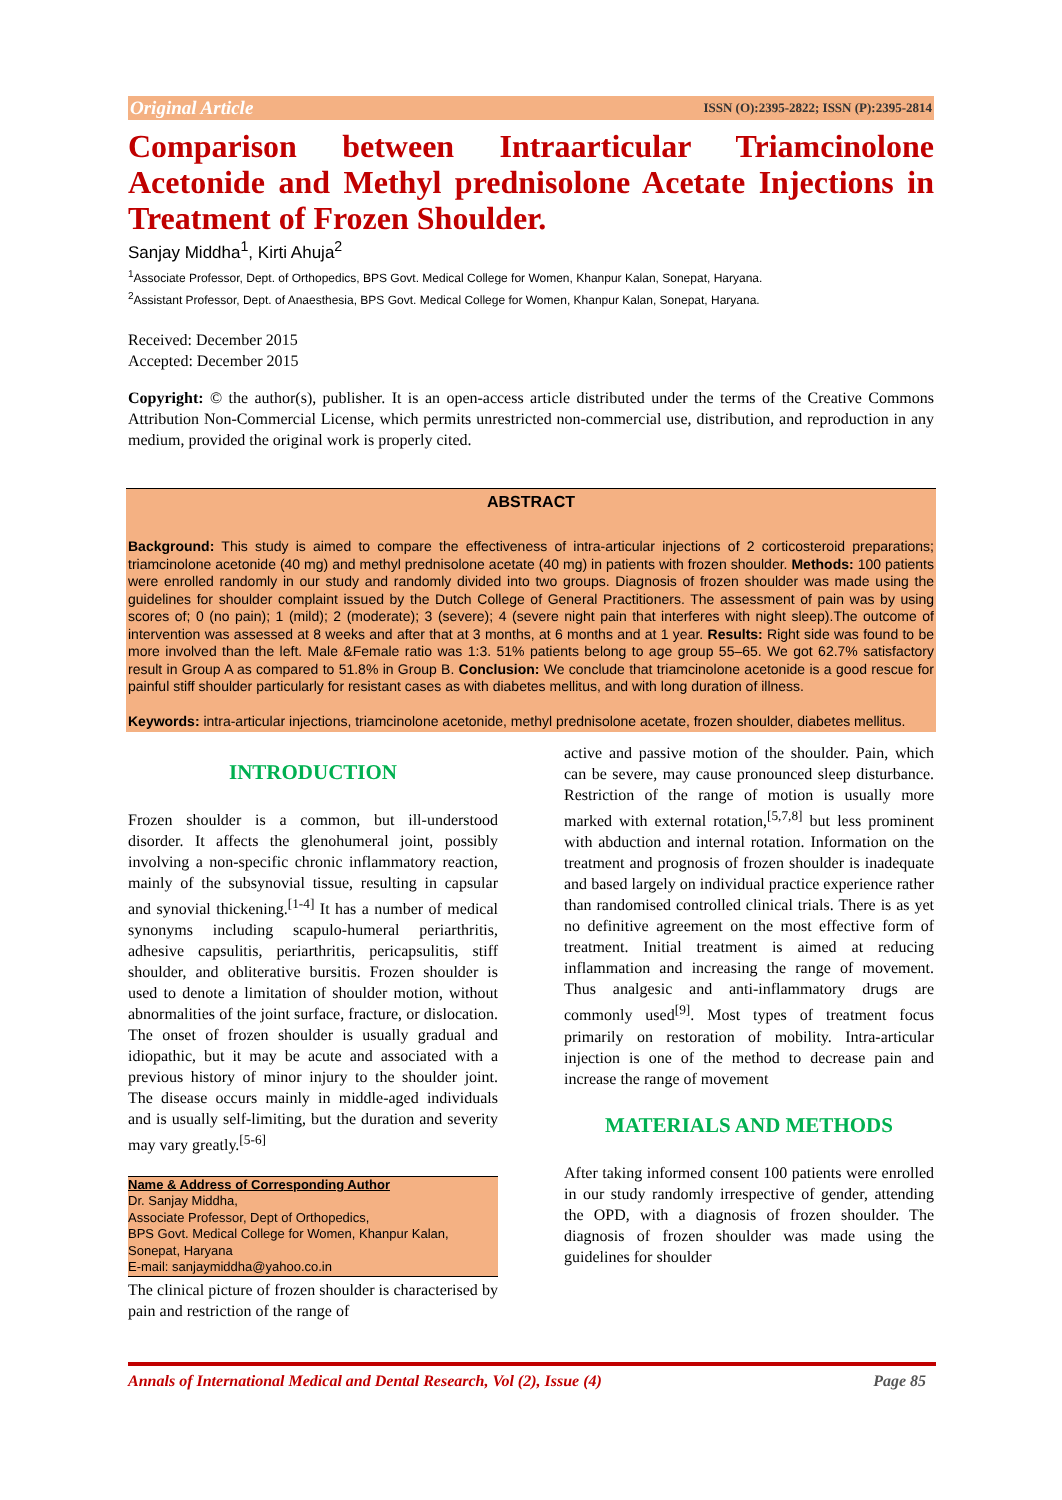Original Article ISSN (O):2395-2822; ISSN (P):2395-2814
Comparison between Intraarticular Triamcinolone Acetonide and Methyl prednisolone Acetate Injections in
Treatment of Frozen Shoulder.
Sanjay Middha<sup>1</sup>, Kirti Ahuja<sup>2</sup>
<sup>1</sup> Associate Professor, Dept. of Orthopedics, BPS Govt. Medical College for Women, Khanpur Kalan, Sonepat, Haryana.
<sup>2</sup> Assistant Professor, Dept. of Anaesthesia, BPS Govt. Medical College for Women, Khanpur Kalan, Sonepat, Haryana.
Received: December 2015
Accepted: December 2015
Copyright: © the author(s), publisher. It is an open-access article distributed under the terms of the Creative Commons Attribution Non-Commercial License, which permits unrestricted non-commercial use, distribution, and reproduction in any medium, provided the original work is properly cited.
ABSTRACT
Background: This study is aimed to compare the effectiveness of intra-articular injections of 2 corticosteroid preparations; triamcinolone acetonide (40 mg) and methyl prednisolone acetate (40 mg) in patients with frozen shoulder. Methods: 100 patients were enrolled randomly in our study and randomly divided into two groups. Diagnosis of frozen shoulder was made using the guidelines for shoulder complaint issued by the Dutch College of General Practitioners. The assessment of pain was by using scores of; 0 (no pain); 1 (mild); 2 (moderate); 3 (severe); 4 (severe night pain that interferes with night sleep).The outcome of intervention was assessed at 8 weeks and after that at 3 months, at 6 months and at 1 year. Results: Right side was found to be more involved than the left. Male &Female ratio was 1:3. 51% patients belong to age group 55–65. We got 62.7% satisfactory result in Group A as compared to 51.8% in Group B. Conclusion: We conclude that triamcinolone acetonide is a good rescue for painful stiff shoulder particularly for resistant cases as with diabetes mellitus, and with long duration of illness.
Keywords: intra-articular injections, triamcinolone acetonide, methyl prednisolone acetate, frozen shoulder, diabetes mellitus.
INTRODUCTION
Frozen shoulder is a common, but ill-understood disorder. It affects the glenohumeral joint, possibly involving a non-specific chronic inflammatory reaction, mainly of the subsynovial tissue, resulting in capsular and synovial thickening.<sup>[1-4]</sup> It has a number of medical synonyms including scapulo-humeral periarthritis, adhesive capsulitis, periarthritis, pericapsulitis, stiff shoulder, and obliterative bursitis. Frozen shoulder is used to denote a limitation of shoulder motion, without abnormalities of the joint surface, fracture, or dislocation. The onset of frozen shoulder is usually gradual and idiopathic, but it may be acute and associated with a previous history of minor injury to the shoulder joint. The disease occurs mainly in middle-aged individuals and is usually self-limiting, but the duration and severity may vary greatly.<sup>[5-6]</sup>
Name & Address of Corresponding Author
Dr. Sanjay Middha,
Associate Professor, Dept of Orthopedics,
BPS Govt. Medical College for Women, Khanpur Kalan, Sonepat, Haryana
E-mail: sanjaymiddha@yahoo.co.in
The clinical picture of frozen shoulder is characterised by pain and restriction of the range of
active and passive motion of the shoulder. Pain, which can be severe, may cause pronounced sleep disturbance. Restriction of the range of motion is usually more marked with external rotation,<sup>[5,7,8]</sup> but less prominent with abduction and internal rotation. Information on the treatment and prognosis of frozen shoulder is inadequate and based largely on individual practice experience rather than randomised controlled clinical trials. There is as yet no definitive agreement on the most effective form of treatment. Initial treatment is aimed at reducing inflammation and increasing the range of movement. Thus analgesic and anti-inflammatory drugs are commonly used<sup>[9]</sup>. Most types of treatment focus primarily on restoration of mobility. Intra-articular injection is one of the method to decrease pain and increase the range of movement
MATERIALS AND METHODS
After taking informed consent 100 patients were enrolled in our study randomly irrespective of gender, attending the OPD, with a diagnosis of frozen shoulder. The diagnosis of frozen shoulder was made using the guidelines for shoulder
Annals of International Medical and Dental Research, Vol (2), Issue (4) Page 85